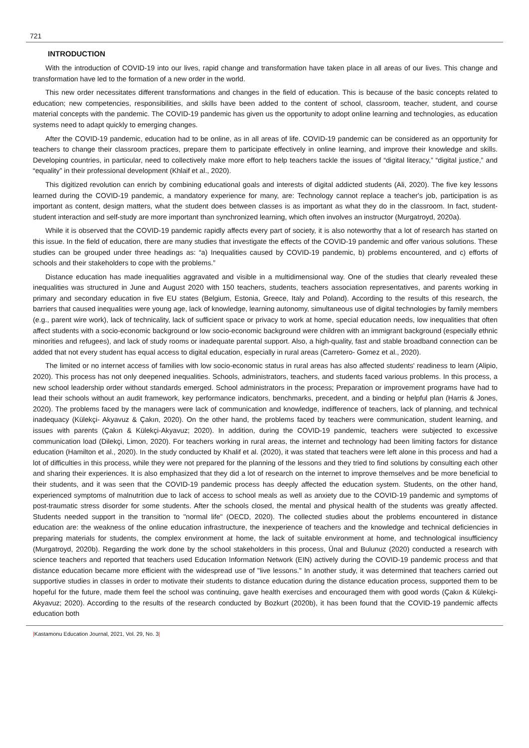721
INTRODUCTION
With the introduction of COVID-19 into our lives, rapid change and transformation have taken place in all areas of our lives. This change and transformation have led to the formation of a new order in the world.
This new order necessitates different transformations and changes in the field of education. This is because of the basic concepts related to education; new competencies, responsibilities, and skills have been added to the content of school, classroom, teacher, student, and course material concepts with the pandemic. The COVID-19 pandemic has given us the opportunity to adopt online learning and technologies, as education systems need to adapt quickly to emerging changes.
After the COVID-19 pandemic, education had to be online, as in all areas of life. COVID-19 pandemic can be considered as an opportunity for teachers to change their classroom practices, prepare them to participate effectively in online learning, and improve their knowledge and skills. Developing countries, in particular, need to collectively make more effort to help teachers tackle the issues of “digital literacy,” “digital justice,” and “equality” in their professional development (Khlaif et al., 2020).
This digitized revolution can enrich by combining educational goals and interests of digital addicted students (Ali, 2020). The five key lessons learned during the COVID-19 pandemic, a mandatory experience for many, are: Technology cannot replace a teacher's job, participation is as important as content, design matters, what the student does between classes is as important as what they do in the classroom. In fact, student-student interaction and self-study are more important than synchronized learning, which often involves an instructor (Murgatroyd, 2020a).
While it is observed that the COVID-19 pandemic rapidly affects every part of society, it is also noteworthy that a lot of research has started on this issue. In the field of education, there are many studies that investigate the effects of the COVID-19 pandemic and offer various solutions. These studies can be grouped under three headings as: “a) Inequalities caused by COVID-19 pandemic, b) problems encountered, and c) efforts of schools and their stakeholders to cope with the problems.”
Distance education has made inequalities aggravated and visible in a multidimensional way. One of the studies that clearly revealed these inequalities was structured in June and August 2020 with 150 teachers, students, teachers association representatives, and parents working in primary and secondary education in five EU states (Belgium, Estonia, Greece, Italy and Poland). According to the results of this research, the barriers that caused inequalities were young age, lack of knowledge, learning autonomy, simultaneous use of digital technologies by family members (e.g., parent wire work), lack of technicality, lack of sufficient space or privacy to work at home, special education needs, low inequalities that often affect students with a socio-economic background or low socio-economic background were children with an immigrant background (especially ethnic minorities and refugees), and lack of study rooms or inadequate parental support. Also, a high-quality, fast and stable broadband connection can be added that not every student has equal access to digital education, especially in rural areas (Carretero- Gomez et al., 2020).
The limited or no internet access of families with low socio-economic status in rural areas has also affected students' readiness to learn (Alipio, 2020). This process has not only deepened inequalities. Schools, administrators, teachers, and students faced various problems. In this process, a new school leadership order without standards emerged. School administrators in the process; Preparation or improvement programs have had to lead their schools without an audit framework, key performance indicators, benchmarks, precedent, and a binding or helpful plan (Harris & Jones, 2020). The problems faced by the managers were lack of communication and knowledge, indifference of teachers, lack of planning, and technical inadequacy (Külekçi- Akyavuz & Çakın, 2020). On the other hand, the problems faced by teachers were communication, student learning, and issues with parents (Çakın & Külekçi-Akyavuz; 2020). In addition, during the COVID-19 pandemic, teachers were subjected to excessive communication load (Dilekçi, Limon, 2020). For teachers working in rural areas, the internet and technology had been limiting factors for distance education (Hamilton et al., 2020). In the study conducted by Khalif et al. (2020), it was stated that teachers were left alone in this process and had a lot of difficulties in this process, while they were not prepared for the planning of the lessons and they tried to find solutions by consulting each other and sharing their experiences. It is also emphasized that they did a lot of research on the internet to improve themselves and be more beneficial to their students, and it was seen that the COVID-19 pandemic process has deeply affected the education system. Students, on the other hand, experienced symptoms of malnutrition due to lack of access to school meals as well as anxiety due to the COVID-19 pandemic and symptoms of post-traumatic stress disorder for some students. After the schools closed, the mental and physical health of the students was greatly affected. Students needed support in the transition to "normal life" (OECD, 2020). The collected studies about the problems encountered in distance education are: the weakness of the online education infrastructure, the inexperience of teachers and the knowledge and technical deficiencies in preparing materials for students, the complex environment at home, the lack of suitable environment at home, and technological insufficiency (Murgatroyd, 2020b). Regarding the work done by the school stakeholders in this process, Ünal and Bulunuz (2020) conducted a research with science teachers and reported that teachers used Education Information Network (EIN) actively during the COVID-19 pandemic process and that distance education became more efficient with the widespread use of "live lessons." In another study, it was determined that teachers carried out supportive studies in classes in order to motivate their students to distance education during the distance education process, supported them to be hopeful for the future, made them feel the school was continuing, gave health exercises and encouraged them with good words (Çakın & Külekçi-Akyavuz; 2020). According to the results of the research conducted by Bozkurt (2020b), it has been found that the COVID-19 pandemic affects education both
|Kastamonu Education Journal, 2021, Vol. 29, No. 3|